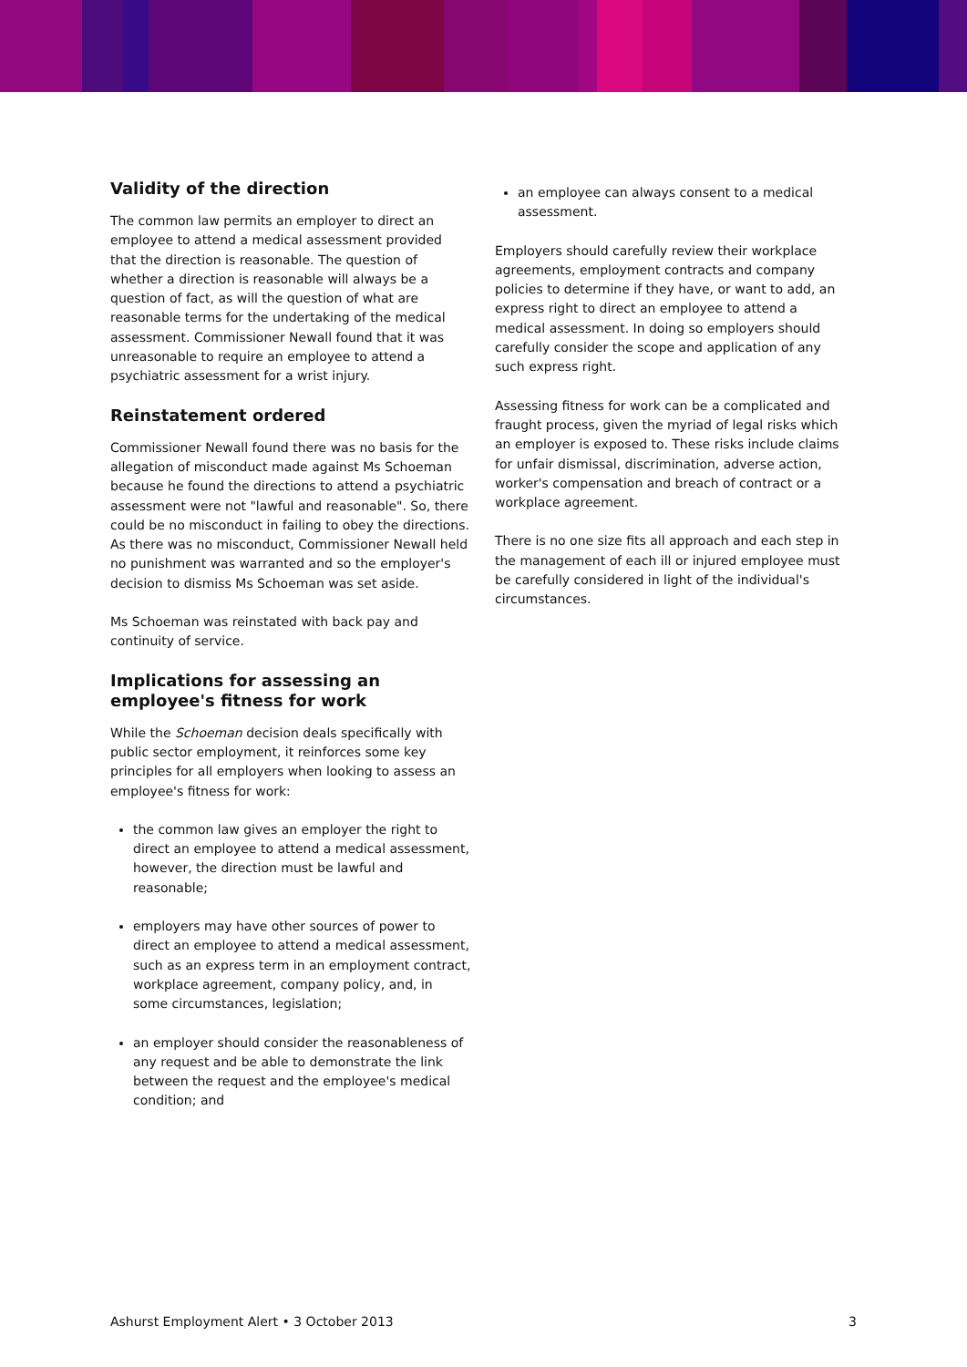Validity of the direction
The common law permits an employer to direct an employee to attend a medical assessment provided that the direction is reasonable. The question of whether a direction is reasonable will always be a question of fact, as will the question of what are reasonable terms for the undertaking of the medical assessment. Commissioner Newall found that it was unreasonable to require an employee to attend a psychiatric assessment for a wrist injury.
Reinstatement ordered
Commissioner Newall found there was no basis for the allegation of misconduct made against Ms Schoeman because he found the directions to attend a psychiatric assessment were not "lawful and reasonable". So, there could be no misconduct in failing to obey the directions. As there was no misconduct, Commissioner Newall held no punishment was warranted and so the employer's decision to dismiss Ms Schoeman was set aside.
Ms Schoeman was reinstated with back pay and continuity of service.
Implications for assessing an employee's fitness for work
While the Schoeman decision deals specifically with public sector employment, it reinforces some key principles for all employers when looking to assess an employee's fitness for work:
the common law gives an employer the right to direct an employee to attend a medical assessment, however, the direction must be lawful and reasonable;
employers may have other sources of power to direct an employee to attend a medical assessment, such as an express term in an employment contract, workplace agreement, company policy, and, in some circumstances, legislation;
an employer should consider the reasonableness of any request and be able to demonstrate the link between the request and the employee's medical condition; and
an employee can always consent to a medical assessment.
Employers should carefully review their workplace agreements, employment contracts and company policies to determine if they have, or want to add, an express right to direct an employee to attend a medical assessment. In doing so employers should carefully consider the scope and application of any such express right.
Assessing fitness for work can be a complicated and fraught process, given the myriad of legal risks which an employer is exposed to. These risks include claims for unfair dismissal, discrimination, adverse action, worker's compensation and breach of contract or a workplace agreement.
There is no one size fits all approach and each step in the management of each ill or injured employee must be carefully considered in light of the individual's circumstances.
Ashurst Employment Alert • 3 October 2013 3